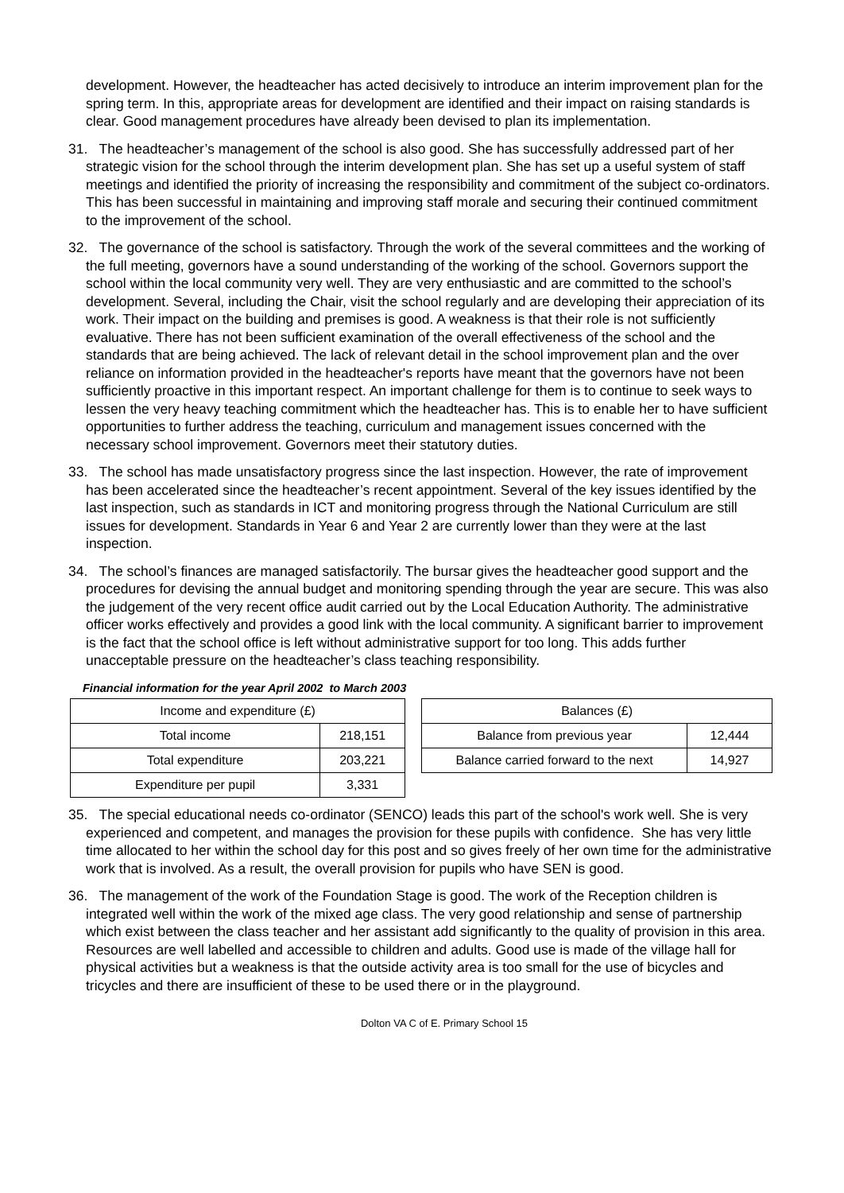development. However, the headteacher has acted decisively to introduce an interim improvement plan for the spring term. In this, appropriate areas for development are identified and their impact on raising standards is clear. Good management procedures have already been devised to plan its implementation.
31. The headteacher’s management of the school is also good. She has successfully addressed part of her strategic vision for the school through the interim development plan. She has set up a useful system of staff meetings and identified the priority of increasing the responsibility and commitment of the subject co-ordinators. This has been successful in maintaining and improving staff morale and securing their continued commitment to the improvement of the school.
32. The governance of the school is satisfactory. Through the work of the several committees and the working of the full meeting, governors have a sound understanding of the working of the school. Governors support the school within the local community very well. They are very enthusiastic and are committed to the school’s development. Several, including the Chair, visit the school regularly and are developing their appreciation of its work. Their impact on the building and premises is good. A weakness is that their role is not sufficiently evaluative. There has not been sufficient examination of the overall effectiveness of the school and the standards that are being achieved. The lack of relevant detail in the school improvement plan and the over reliance on information provided in the headteacher's reports have meant that the governors have not been sufficiently proactive in this important respect. An important challenge for them is to continue to seek ways to lessen the very heavy teaching commitment which the headteacher has. This is to enable her to have sufficient opportunities to further address the teaching, curriculum and management issues concerned with the necessary school improvement. Governors meet their statutory duties.
33. The school has made unsatisfactory progress since the last inspection. However, the rate of improvement has been accelerated since the headteacher’s recent appointment. Several of the key issues identified by the last inspection, such as standards in ICT and monitoring progress through the National Curriculum are still issues for development. Standards in Year 6 and Year 2 are currently lower than they were at the last inspection.
34. The school’s finances are managed satisfactorily. The bursar gives the headteacher good support and the procedures for devising the annual budget and monitoring spending through the year are secure. This was also the judgement of the very recent office audit carried out by the Local Education Authority. The administrative officer works effectively and provides a good link with the local community. A significant barrier to improvement is the fact that the school office is left without administrative support for too long. This adds further unacceptable pressure on the headteacher’s class teaching responsibility.
Financial information for the year April 2002 to March 2003
| Income and expenditure (£) | |
| --- | --- |
| Total income | 218,151 |
| Total expenditure | 203,221 |
| Expenditure per pupil | 3,331 |
| Balances (£) | |
| --- | --- |
| Balance from previous year | 12,444 |
| Balance carried forward to the next | 14,927 |
35. The special educational needs co-ordinator (SENCO) leads this part of the school's work well. She is very experienced and competent, and manages the provision for these pupils with confidence. She has very little time allocated to her within the school day for this post and so gives freely of her own time for the administrative work that is involved. As a result, the overall provision for pupils who have SEN is good.
36. The management of the work of the Foundation Stage is good. The work of the Reception children is integrated well within the work of the mixed age class. The very good relationship and sense of partnership which exist between the class teacher and her assistant add significantly to the quality of provision in this area. Resources are well labelled and accessible to children and adults. Good use is made of the village hall for physical activities but a weakness is that the outside activity area is too small for the use of bicycles and tricycles and there are insufficient of these to be used there or in the playground.
Dolton VA C of E. Primary School 15